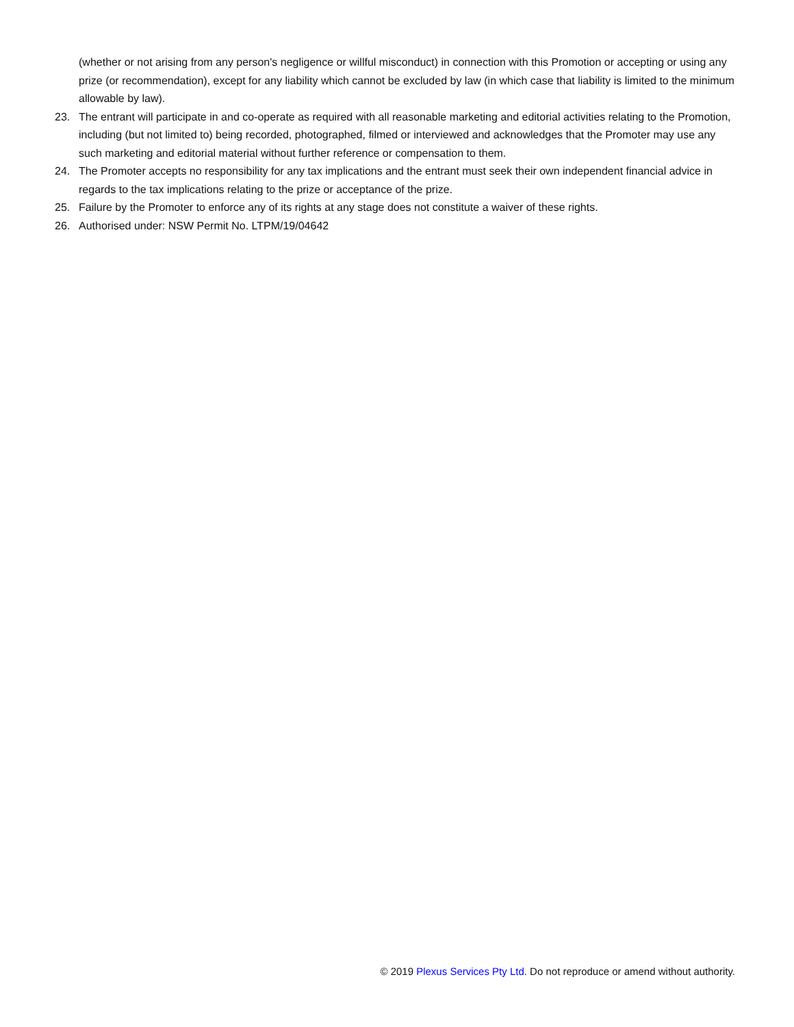(whether or not arising from any person's negligence or willful misconduct) in connection with this Promotion or accepting or using any prize (or recommendation), except for any liability which cannot be excluded by law (in which case that liability is limited to the minimum allowable by law).
23. The entrant will participate in and co-operate as required with all reasonable marketing and editorial activities relating to the Promotion, including (but not limited to) being recorded, photographed, filmed or interviewed and acknowledges that the Promoter may use any such marketing and editorial material without further reference or compensation to them.
24. The Promoter accepts no responsibility for any tax implications and the entrant must seek their own independent financial advice in regards to the tax implications relating to the prize or acceptance of the prize.
25. Failure by the Promoter to enforce any of its rights at any stage does not constitute a waiver of these rights.
26. Authorised under: NSW Permit No. LTPM/19/04642
© 2019 Plexus Services Pty Ltd. Do not reproduce or amend without authority.